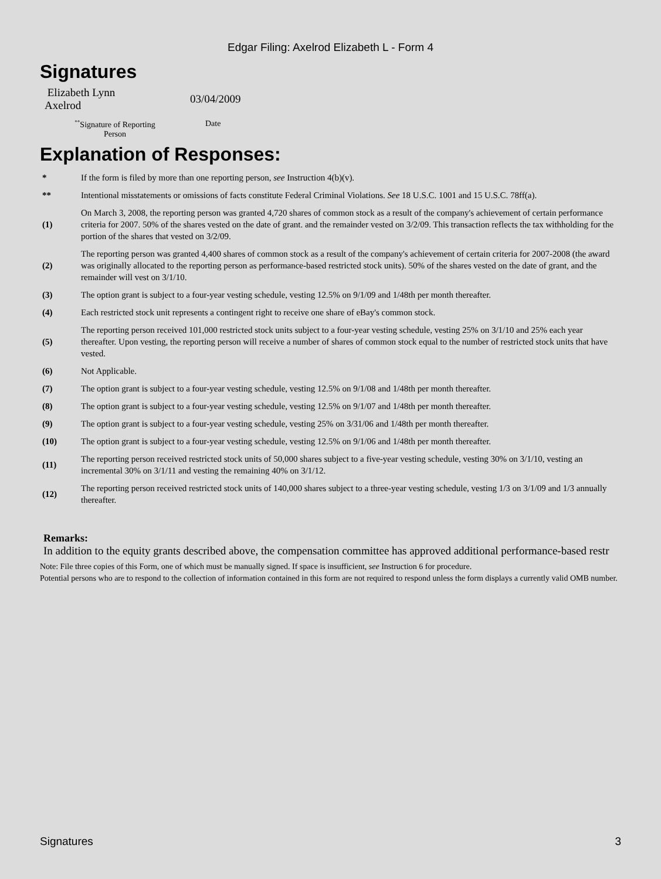Edgar Filing: Axelrod Elizabeth L - Form 4
Signatures
| Elizabeth Lynn Axelrod | 03/04/2009 |
| <sup>**</sup> Signature of Reporting Person | Date |
Explanation of Responses:
| * | If the form is filed by more than one reporting person, see Instruction 4(b)(v). |
| ** | Intentional misstatements or omissions of facts constitute Federal Criminal Violations. See 18 U.S.C. 1001 and 15 U.S.C. 78ff(a). |
| (1) | On March 3, 2008, the reporting person was granted 4,720 shares of common stock as a result of the company's achievement of certain performance criteria for 2007. 50% of the shares vested on the date of grant. and the remainder vested on 3/2/09. This transaction reflects the tax withholding for the portion of the shares that vested on 3/2/09. |
| (2) | The reporting person was granted 4,400 shares of common stock as a result of the company's achievement of certain criteria for 2007-2008 (the award was originally allocated to the reporting person as performance-based restricted stock units). 50% of the shares vested on the date of grant, and the remainder will vest on 3/1/10. |
| (3) | The option grant is subject to a four-year vesting schedule, vesting 12.5% on 9/1/09 and 1/48th per month thereafter. |
| (4) | Each restricted stock unit represents a contingent right to receive one share of eBay's common stock. |
| (5) | The reporting person received 101,000 restricted stock units subject to a four-year vesting schedule, vesting 25% on 3/1/10 and 25% each year thereafter. Upon vesting, the reporting person will receive a number of shares of common stock equal to the number of restricted stock units that have vested. |
| (6) | Not Applicable. |
| (7) | The option grant is subject to a four-year vesting schedule, vesting 12.5% on 9/1/08 and 1/48th per month thereafter. |
| (8) | The option grant is subject to a four-year vesting schedule, vesting 12.5% on 9/1/07 and 1/48th per month thereafter. |
| (9) | The option grant is subject to a four-year vesting schedule, vesting 25% on 3/31/06 and 1/48th per month thereafter. |
| (10) | The option grant is subject to a four-year vesting schedule, vesting 12.5% on 9/1/06 and 1/48th per month thereafter. |
| (11) | The reporting person received restricted stock units of 50,000 shares subject to a five-year vesting schedule, vesting 30% on 3/1/10, vesting an incremental 30% on 3/1/11 and vesting the remaining 40% on 3/1/12. |
| (12) | The reporting person received restricted stock units of 140,000 shares subject to a three-year vesting schedule, vesting 1/3 on 3/1/09 and 1/3 annually thereafter. |
Remarks:
In addition to the equity grants described above, the compensation committee has approved additional performance-based restr
Note: File three copies of this Form, one of which must be manually signed. If space is insufficient, see Instruction 6 for procedure.
Potential persons who are to respond to the collection of information contained in this form are not required to respond unless the form displays a currently valid OMB number.
Signatures 3